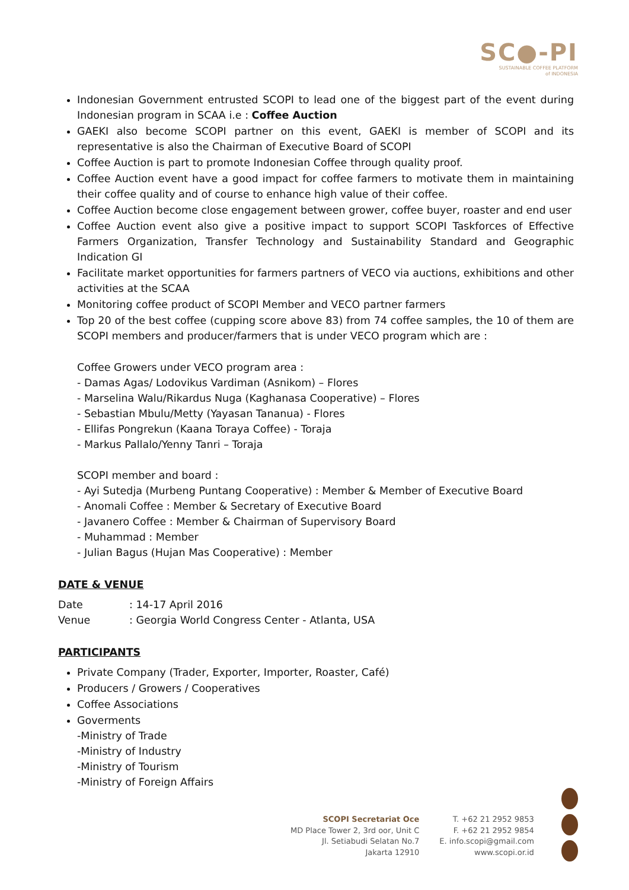SC●-PI
SUSTAINABLE COFFEE PLATFORM
of INDONESIA
Indonesian Government entrusted SCOPI to lead one of the biggest part of the event during Indonesian program in SCAA i.e : Coffee Auction
GAEKI also become SCOPI partner on this event, GAEKI is member of SCOPI and its representative is also the Chairman of Executive Board of SCOPI
Coffee Auction is part to promote Indonesian Coffee through quality proof.
Coffee Auction event have a good impact for coffee farmers to motivate them in maintaining their coffee quality and of course to enhance high value of their coffee.
Coffee Auction become close engagement between grower, coffee buyer, roaster and end user
Coffee Auction event also give a positive impact to support SCOPI Taskforces of Effective Farmers Organization, Transfer Technology and Sustainability Standard and Geographic Indication GI
Facilitate market opportunities for farmers partners of VECO via auctions, exhibitions and other activities at the SCAA
Monitoring coffee product of SCOPI Member and VECO partner farmers
Top 20 of the best coffee (cupping score above 83) from 74 coffee samples, the 10 of them are SCOPI members and producer/farmers that is under VECO program which are :
Coffee Growers under VECO program area :
- Damas Agas/ Lodovikus Vardiman (Asnikom) – Flores
- Marselina Walu/Rikardus Nuga (Kaghanasa Cooperative) – Flores
- Sebastian Mbulu/Metty (Yayasan Tananua) - Flores
- Ellifas Pongrekun (Kaana Toraya Coffee) - Toraja
- Markus Pallalo/Yenny Tanri – Toraja
SCOPI member and board :
- Ayi Sutedja (Murbeng Puntang Cooperative) : Member & Member of Executive Board
- Anomali Coffee : Member & Secretary of Executive Board
- Javanero Coffee : Member & Chairman of Supervisory Board
- Muhammad : Member
- Julian Bagus (Hujan Mas Cooperative) : Member
DATE & VENUE
Date: 14-17 April 2016
Venue: Georgia World Congress Center - Atlanta, USA
PARTICIPANTS
Private Company (Trader, Exporter, Importer, Roaster, Café)
Producers / Growers / Cooperatives
Coffee Associations
Goverments
-Ministry of Trade
-Ministry of Industry
-Ministry of Tourism
-Ministry of Foreign Affairs
SCOPI Secretariat Oce
MD Place Tower 2, 3rd oor, Unit C
Jl. Setiabudi Selatan No.7
Jakarta 12910
T. +62 21 2952 9853
F. +62 21 2952 9854
E. info.scopi@gmail.com
www.scopi.or.id